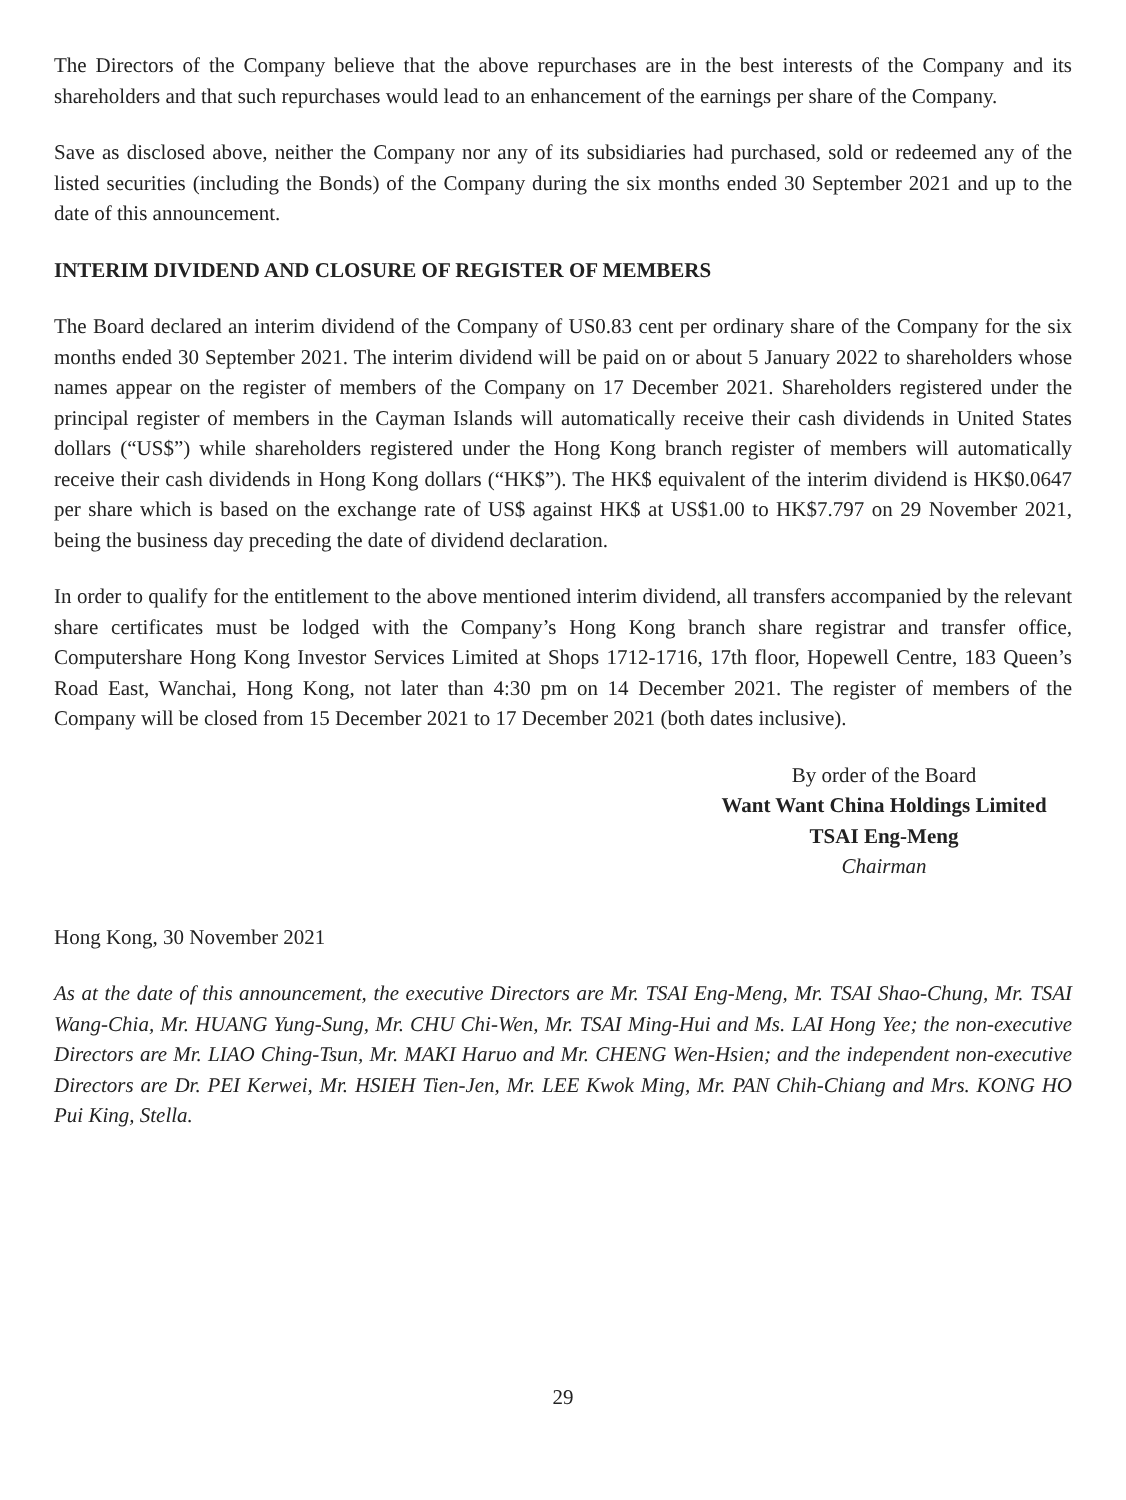The Directors of the Company believe that the above repurchases are in the best interests of the Company and its shareholders and that such repurchases would lead to an enhancement of the earnings per share of the Company.
Save as disclosed above, neither the Company nor any of its subsidiaries had purchased, sold or redeemed any of the listed securities (including the Bonds) of the Company during the six months ended 30 September 2021 and up to the date of this announcement.
INTERIM DIVIDEND AND CLOSURE OF REGISTER OF MEMBERS
The Board declared an interim dividend of the Company of US0.83 cent per ordinary share of the Company for the six months ended 30 September 2021. The interim dividend will be paid on or about 5 January 2022 to shareholders whose names appear on the register of members of the Company on 17 December 2021. Shareholders registered under the principal register of members in the Cayman Islands will automatically receive their cash dividends in United States dollars (“US$”) while shareholders registered under the Hong Kong branch register of members will automatically receive their cash dividends in Hong Kong dollars (“HK$”). The HK$ equivalent of the interim dividend is HK$0.0647 per share which is based on the exchange rate of US$ against HK$ at US$1.00 to HK$7.797 on 29 November 2021, being the business day preceding the date of dividend declaration.
In order to qualify for the entitlement to the above mentioned interim dividend, all transfers accompanied by the relevant share certificates must be lodged with the Company’s Hong Kong branch share registrar and transfer office, Computershare Hong Kong Investor Services Limited at Shops 1712-1716, 17th floor, Hopewell Centre, 183 Queen’s Road East, Wanchai, Hong Kong, not later than 4:30 pm on 14 December 2021. The register of members of the Company will be closed from 15 December 2021 to 17 December 2021 (both dates inclusive).
By order of the Board
Want Want China Holdings Limited
TSAI Eng-Meng
Chairman
Hong Kong, 30 November 2021
As at the date of this announcement, the executive Directors are Mr. TSAI Eng-Meng, Mr. TSAI Shao-Chung, Mr. TSAI Wang-Chia, Mr. HUANG Yung-Sung, Mr. CHU Chi-Wen, Mr. TSAI Ming-Hui and Ms. LAI Hong Yee; the non-executive Directors are Mr. LIAO Ching-Tsun, Mr. MAKI Haruo and Mr. CHENG Wen-Hsien; and the independent non-executive Directors are Dr. PEI Kerwei, Mr. HSIEH Tien-Jen, Mr. LEE Kwok Ming, Mr. PAN Chih-Chiang and Mrs. KONG HO Pui King, Stella.
29